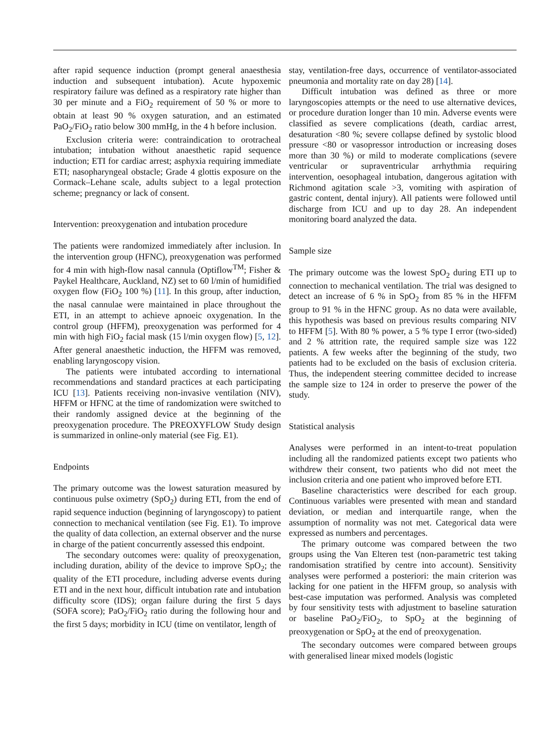after rapid sequence induction (prompt general anaesthesia induction and subsequent intubation). Acute hypoxemic respiratory failure was defined as a respiratory rate higher than 30 per minute and a FiO<sub>2</sub> requirement of 50 % or more to obtain at least 90 % oxygen saturation, and an estimated PaO<sub>2</sub>/FiO<sub>2</sub> ratio below 300 mmHg, in the 4 h before inclusion.
Exclusion criteria were: contraindication to orotracheal intubation; intubation without anaesthetic rapid sequence induction; ETI for cardiac arrest; asphyxia requiring immediate ETI; nasopharyngeal obstacle; Grade 4 glottis exposure on the Cormack–Lehane scale, adults subject to a legal protection scheme; pregnancy or lack of consent.
Intervention: preoxygenation and intubation procedure
The patients were randomized immediately after inclusion. In the intervention group (HFNC), preoxygenation was performed for 4 min with high-flow nasal cannula (Optiflow<sup>TM</sup>; Fisher & Paykel Healthcare, Auckland, NZ) set to 60 l/min of humidified oxygen flow (FiO<sub>2</sub> 100 %) [11]. In this group, after induction, the nasal cannulae were maintained in place throughout the ETI, in an attempt to achieve apnoeic oxygenation. In the control group (HFFM), preoxygenation was performed for 4 min with high FiO<sub>2</sub> facial mask (15 l/min oxygen flow) [5, 12]. After general anaesthetic induction, the HFFM was removed, enabling laryngoscopy vision.
The patients were intubated according to international recommendations and standard practices at each participating ICU [13]. Patients receiving non-invasive ventilation (NIV), HFFM or HFNC at the time of randomization were switched to their randomly assigned device at the beginning of the preoxygenation procedure. The PREOXYFLOW Study design is summarized in online-only material (see Fig. E1).
Endpoints
The primary outcome was the lowest saturation measured by continuous pulse oximetry (SpO<sub>2</sub>) during ETI, from the end of rapid sequence induction (beginning of laryngoscopy) to patient connection to mechanical ventilation (see Fig. E1). To improve the quality of data collection, an external observer and the nurse in charge of the patient concurrently assessed this endpoint.
The secondary outcomes were: quality of preoxygenation, including duration, ability of the device to improve SpO<sub>2</sub>; the quality of the ETI procedure, including adverse events during ETI and in the next hour, difficult intubation rate and intubation difficulty score (IDS); organ failure during the first 5 days (SOFA score); PaO<sub>2</sub>/FiO<sub>2</sub> ratio during the following hour and the first 5 days; morbidity in ICU (time on ventilator, length of
stay, ventilation-free days, occurrence of ventilator-associated pneumonia and mortality rate on day 28) [14].
Difficult intubation was defined as three or more laryngoscopies attempts or the need to use alternative devices, or procedure duration longer than 10 min. Adverse events were classified as severe complications (death, cardiac arrest, desaturation <80 %; severe collapse defined by systolic blood pressure <80 or vasopressor introduction or increasing doses more than 30 %) or mild to moderate complications (severe ventricular or supraventricular arrhythmia requiring intervention, oesophageal intubation, dangerous agitation with Richmond agitation scale >3, vomiting with aspiration of gastric content, dental injury). All patients were followed until discharge from ICU and up to day 28. An independent monitoring board analyzed the data.
Sample size
The primary outcome was the lowest SpO<sub>2</sub> during ETI up to connection to mechanical ventilation. The trial was designed to detect an increase of 6 % in SpO<sub>2</sub> from 85 % in the HFFM group to 91 % in the HFNC group. As no data were available, this hypothesis was based on previous results comparing NIV to HFFM [5]. With 80 % power, a 5 % type I error (two-sided) and 2 % attrition rate, the required sample size was 122 patients. A few weeks after the beginning of the study, two patients had to be excluded on the basis of exclusion criteria. Thus, the independent steering committee decided to increase the sample size to 124 in order to preserve the power of the study.
Statistical analysis
Analyses were performed in an intent-to-treat population including all the randomized patients except two patients who withdrew their consent, two patients who did not meet the inclusion criteria and one patient who improved before ETI.
Baseline characteristics were described for each group. Continuous variables were presented with mean and standard deviation, or median and interquartile range, when the assumption of normality was not met. Categorical data were expressed as numbers and percentages.
The primary outcome was compared between the two groups using the Van Elteren test (non-parametric test taking randomisation stratified by centre into account). Sensitivity analyses were performed a posteriori: the main criterion was lacking for one patient in the HFFM group, so analysis with best-case imputation was performed. Analysis was completed by four sensitivity tests with adjustment to baseline saturation or baseline PaO<sub>2</sub>/FiO<sub>2</sub>, to SpO<sub>2</sub> at the beginning of preoxygenation or SpO<sub>2</sub> at the end of preoxygenation.
The secondary outcomes were compared between groups with generalised linear mixed models (logistic